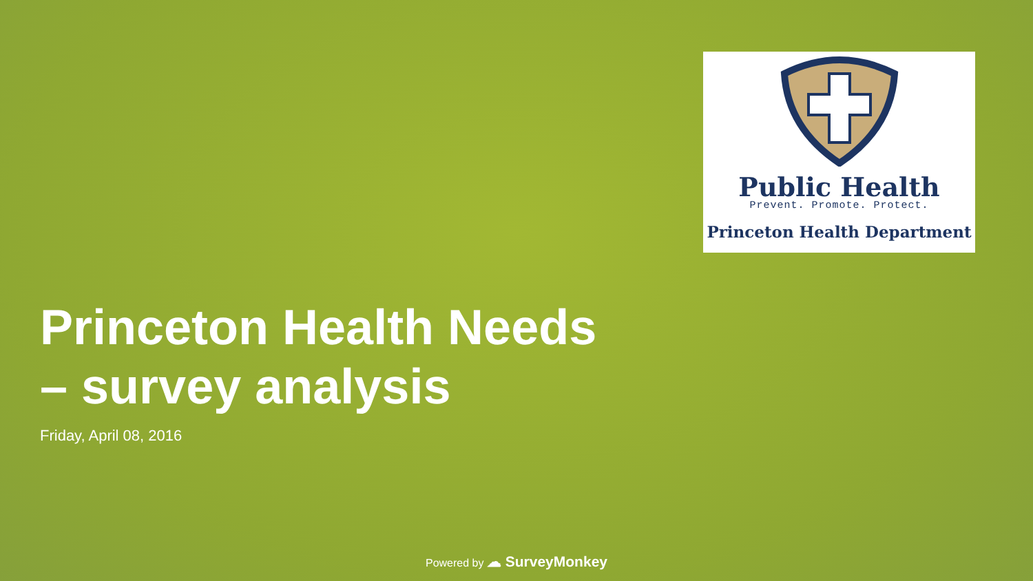Public Health
Prevent. Promote. Protect.
Princeton Health Department
Princeton Health Needs
– survey analysis
Friday, April 08, 2016
Powered by ☁ SurveyMonkey